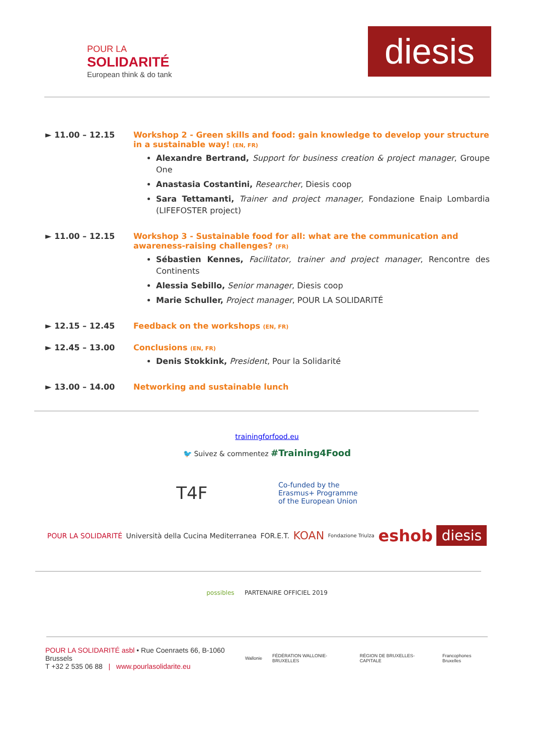POUR LA
SOLIDARITÉ
European think & do tank
diesis
► 11.00 – 12.15 Workshop 2 - Green skills and food: gain knowledge to develop your structure in a sustainable way! (EN, FR)
Alexandre Bertrand, Support for business creation & project manager, Groupe One
Anastasia Costantini, Researcher, Diesis coop
Sara Tettamanti, Trainer and project manager, Fondazione Enaip Lombardia (LIFEFOSTER project)
► 11.00 – 12.15 Workshop 3 - Sustainable food for all: what are the communication and awareness-raising challenges? (FR)
Sébastien Kennes, Facilitator, trainer and project manager, Rencontre des Continents
Alessia Sebillo, Senior manager, Diesis coop
Marie Schuller, Project manager, POUR LA SOLIDARITÉ
► 12.15 – 12.45 Feedback on the workshops (EN, FR)
► 12.45 – 13.00 Conclusions (EN, FR)
Denis Stokkink, President, Pour la Solidarité
► 13.00 – 14.00 Networking and sustainable lunch
trainingforfood.eu
🐦 Suivez & commentez #Training4Food
T4F Co-funded by the
Erasmus+ Programme
of the European Union
POUR LA SOLIDARITÉ Università della Cucina Mediterranea FOR.E.T. KOAN Fondazione Triulza eshob diesis
possibles PARTENAIRE OFFICIEL 2019
POUR LA SOLIDARITÉ asbl • Rue Coenraets 66, B-1060 Brussels
T +32 2 535 06 88 | www.pourlasolidarite.eu
Wallonie FÉDÉRATION WALLONIE-BRUXELLES RÉGION DE BRUXELLES-CAPITALE Francophones Bruxelles